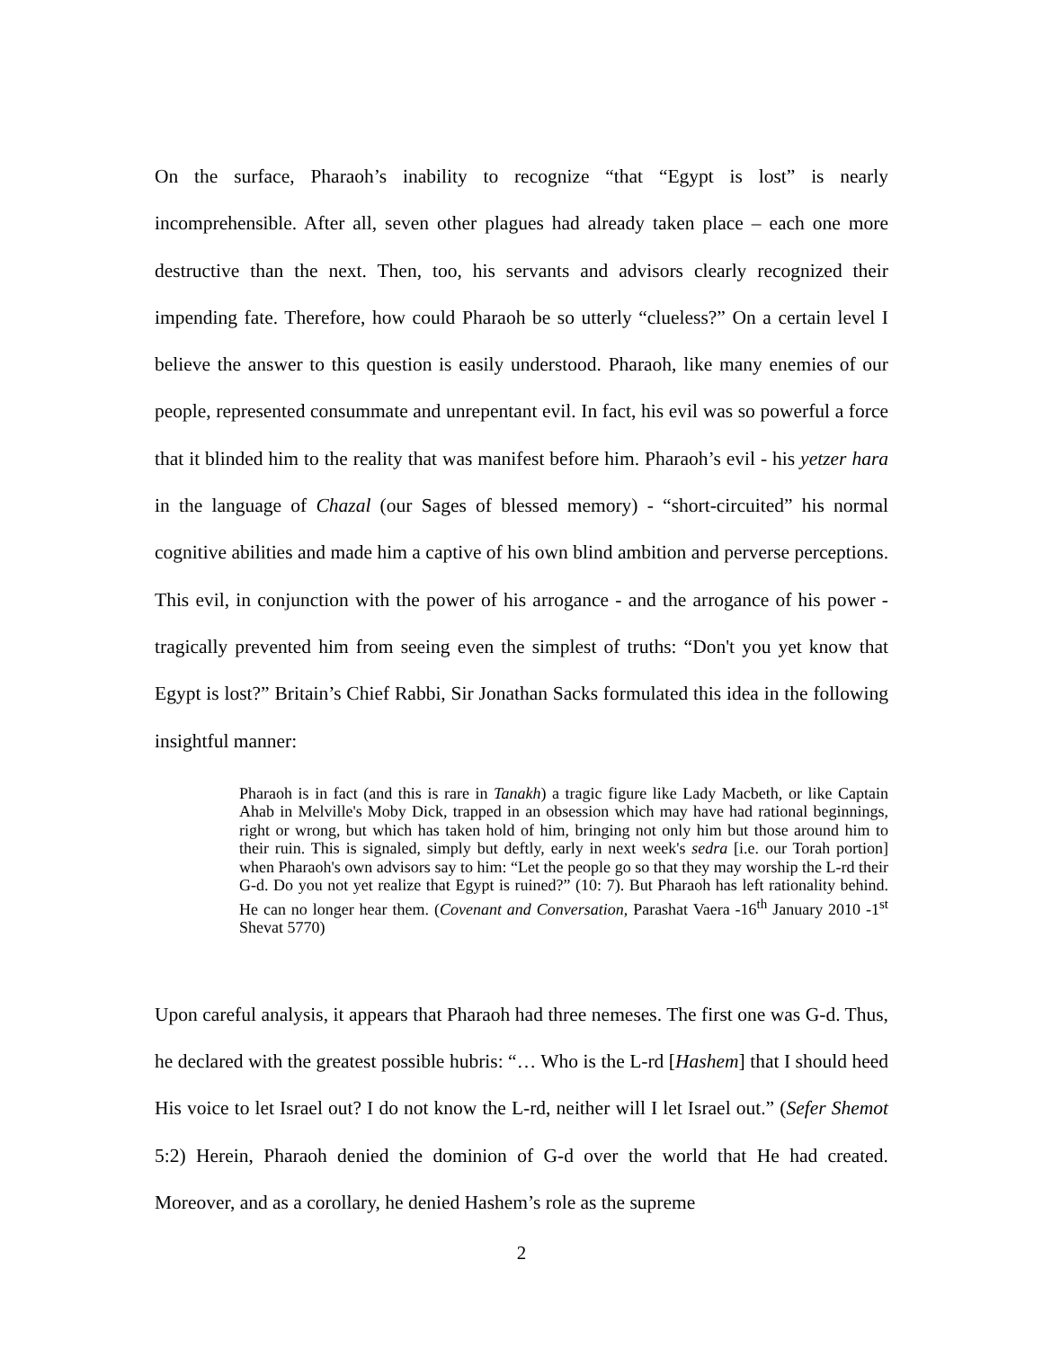On the surface, Pharaoh’s inability to recognize “that “Egypt is lost” is nearly incomprehensible. After all, seven other plagues had already taken place – each one more destructive than the next. Then, too, his servants and advisors clearly recognized their impending fate. Therefore, how could Pharaoh be so utterly “clueless?” On a certain level I believe the answer to this question is easily understood. Pharaoh, like many enemies of our people, represented consummate and unrepentant evil. In fact, his evil was so powerful a force that it blinded him to the reality that was manifest before him. Pharaoh’s evil - his yetzer hara in the language of Chazal (our Sages of blessed memory) - “short-circuited” his normal cognitive abilities and made him a captive of his own blind ambition and perverse perceptions. This evil, in conjunction with the power of his arrogance - and the arrogance of his power - tragically prevented him from seeing even the simplest of truths: “Don't you yet know that Egypt is lost?” Britain’s Chief Rabbi, Sir Jonathan Sacks formulated this idea in the following insightful manner:
Pharaoh is in fact (and this is rare in Tanakh) a tragic figure like Lady Macbeth, or like Captain Ahab in Melville's Moby Dick, trapped in an obsession which may have had rational beginnings, right or wrong, but which has taken hold of him, bringing not only him but those around him to their ruin. This is signaled, simply but deftly, early in next week's sedra [i.e. our Torah portion] when Pharaoh's own advisors say to him: “Let the people go so that they may worship the L-rd their G-d. Do you not yet realize that Egypt is ruined?” (10: 7). But Pharaoh has left rationality behind. He can no longer hear them. (Covenant and Conversation, Parashat Vaera -16<sup>th</sup> January 2010 -1<sup>st</sup> Shevat 5770)
Upon careful analysis, it appears that Pharaoh had three nemeses. The first one was G-d. Thus, he declared with the greatest possible hubris: “… Who is the L-rd [Hashem] that I should heed His voice to let Israel out? I do not know the L-rd, neither will I let Israel out.” (Sefer Shemot 5:2) Herein, Pharaoh denied the dominion of G-d over the world that He had created. Moreover, and as a corollary, he denied Hashem’s role as the supreme
2